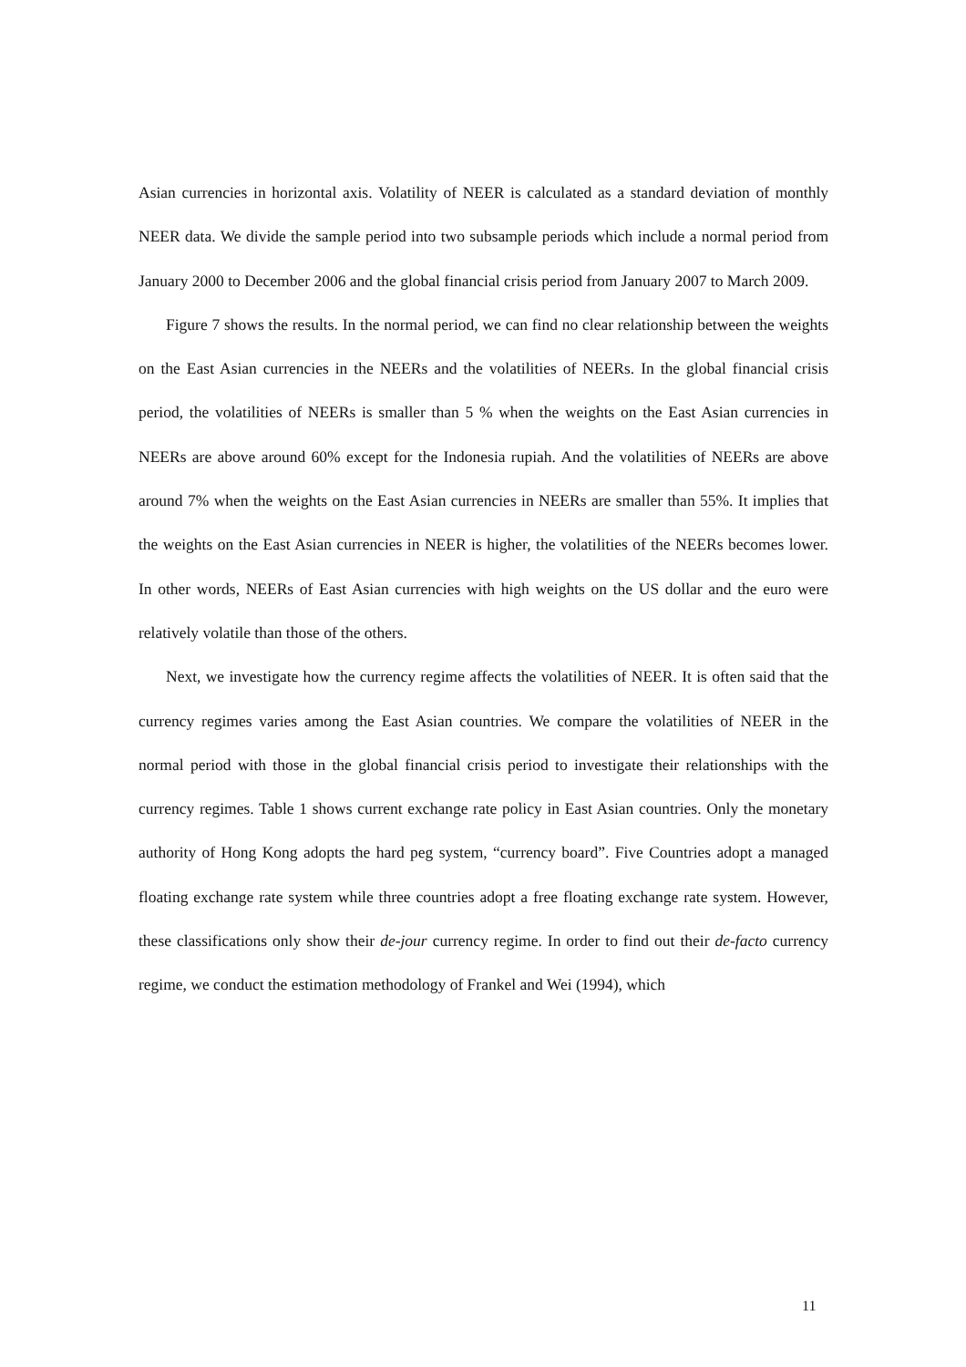Asian currencies in horizontal axis. Volatility of NEER is calculated as a standard deviation of monthly NEER data. We divide the sample period into two subsample periods which include a normal period from January 2000 to December 2006 and the global financial crisis period from January 2007 to March 2009.
Figure 7 shows the results. In the normal period, we can find no clear relationship between the weights on the East Asian currencies in the NEERs and the volatilities of NEERs. In the global financial crisis period, the volatilities of NEERs is smaller than 5 % when the weights on the East Asian currencies in NEERs are above around 60% except for the Indonesia rupiah. And the volatilities of NEERs are above around 7% when the weights on the East Asian currencies in NEERs are smaller than 55%. It implies that the weights on the East Asian currencies in NEER is higher, the volatilities of the NEERs becomes lower. In other words, NEERs of East Asian currencies with high weights on the US dollar and the euro were relatively volatile than those of the others.
Next, we investigate how the currency regime affects the volatilities of NEER. It is often said that the currency regimes varies among the East Asian countries. We compare the volatilities of NEER in the normal period with those in the global financial crisis period to investigate their relationships with the currency regimes. Table 1 shows current exchange rate policy in East Asian countries. Only the monetary authority of Hong Kong adopts the hard peg system, “currency board”. Five Countries adopt a managed floating exchange rate system while three countries adopt a free floating exchange rate system. However, these classifications only show their de-jour currency regime. In order to find out their de-facto currency regime, we conduct the estimation methodology of Frankel and Wei (1994), which
11